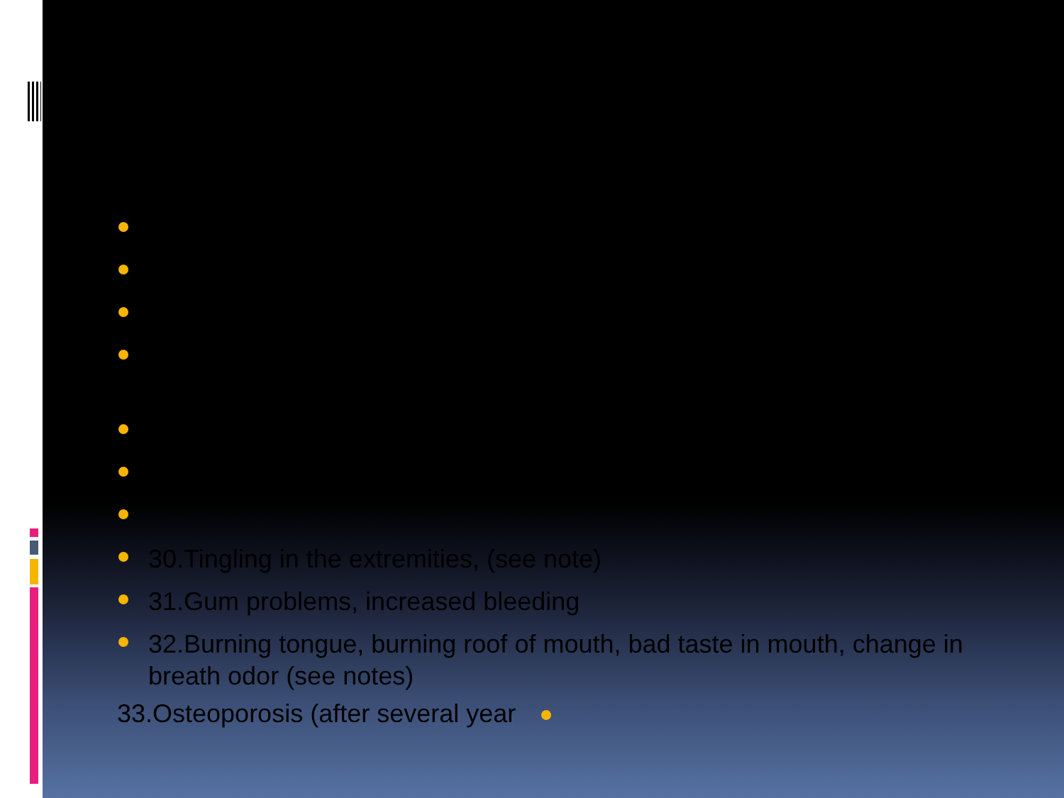30.Tingling in the extremities, (see note)
31.Gum problems, increased bleeding
32.Burning tongue, burning roof of mouth, bad taste in mouth, change in breath odor (see notes)
33.Osteoporosis (after several year